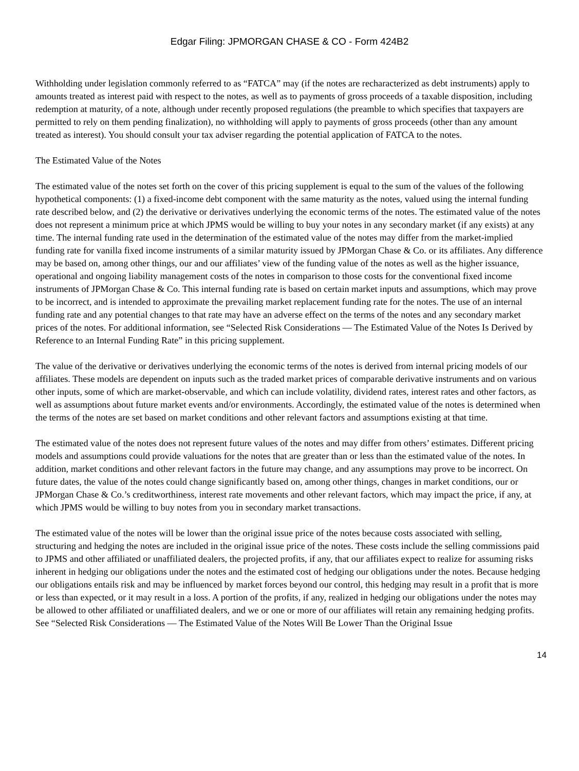Edgar Filing: JPMORGAN CHASE & CO - Form 424B2
Withholding under legislation commonly referred to as “FATCA” may (if the notes are recharacterized as debt instruments) apply to amounts treated as interest paid with respect to the notes, as well as to payments of gross proceeds of a taxable disposition, including redemption at maturity, of a note, although under recently proposed regulations (the preamble to which specifies that taxpayers are permitted to rely on them pending finalization), no withholding will apply to payments of gross proceeds (other than any amount treated as interest). You should consult your tax adviser regarding the potential application of FATCA to the notes.
The Estimated Value of the Notes
The estimated value of the notes set forth on the cover of this pricing supplement is equal to the sum of the values of the following hypothetical components: (1) a fixed-income debt component with the same maturity as the notes, valued using the internal funding rate described below, and (2) the derivative or derivatives underlying the economic terms of the notes. The estimated value of the notes does not represent a minimum price at which JPMS would be willing to buy your notes in any secondary market (if any exists) at any time. The internal funding rate used in the determination of the estimated value of the notes may differ from the market-implied funding rate for vanilla fixed income instruments of a similar maturity issued by JPMorgan Chase & Co. or its affiliates. Any difference may be based on, among other things, our and our affiliates’ view of the funding value of the notes as well as the higher issuance, operational and ongoing liability management costs of the notes in comparison to those costs for the conventional fixed income instruments of JPMorgan Chase & Co. This internal funding rate is based on certain market inputs and assumptions, which may prove to be incorrect, and is intended to approximate the prevailing market replacement funding rate for the notes. The use of an internal funding rate and any potential changes to that rate may have an adverse effect on the terms of the notes and any secondary market prices of the notes. For additional information, see “Selected Risk Considerations — The Estimated Value of the Notes Is Derived by Reference to an Internal Funding Rate” in this pricing supplement.
The value of the derivative or derivatives underlying the economic terms of the notes is derived from internal pricing models of our affiliates. These models are dependent on inputs such as the traded market prices of comparable derivative instruments and on various other inputs, some of which are market-observable, and which can include volatility, dividend rates, interest rates and other factors, as well as assumptions about future market events and/or environments. Accordingly, the estimated value of the notes is determined when the terms of the notes are set based on market conditions and other relevant factors and assumptions existing at that time.
The estimated value of the notes does not represent future values of the notes and may differ from others’ estimates. Different pricing models and assumptions could provide valuations for the notes that are greater than or less than the estimated value of the notes. In addition, market conditions and other relevant factors in the future may change, and any assumptions may prove to be incorrect. On future dates, the value of the notes could change significantly based on, among other things, changes in market conditions, our or JPMorgan Chase & Co.’s creditworthiness, interest rate movements and other relevant factors, which may impact the price, if any, at which JPMS would be willing to buy notes from you in secondary market transactions.
The estimated value of the notes will be lower than the original issue price of the notes because costs associated with selling, structuring and hedging the notes are included in the original issue price of the notes. These costs include the selling commissions paid to JPMS and other affiliated or unaffiliated dealers, the projected profits, if any, that our affiliates expect to realize for assuming risks inherent in hedging our obligations under the notes and the estimated cost of hedging our obligations under the notes. Because hedging our obligations entails risk and may be influenced by market forces beyond our control, this hedging may result in a profit that is more or less than expected, or it may result in a loss. A portion of the profits, if any, realized in hedging our obligations under the notes may be allowed to other affiliated or unaffiliated dealers, and we or one or more of our affiliates will retain any remaining hedging profits. See “Selected Risk Considerations — The Estimated Value of the Notes Will Be Lower Than the Original Issue
14